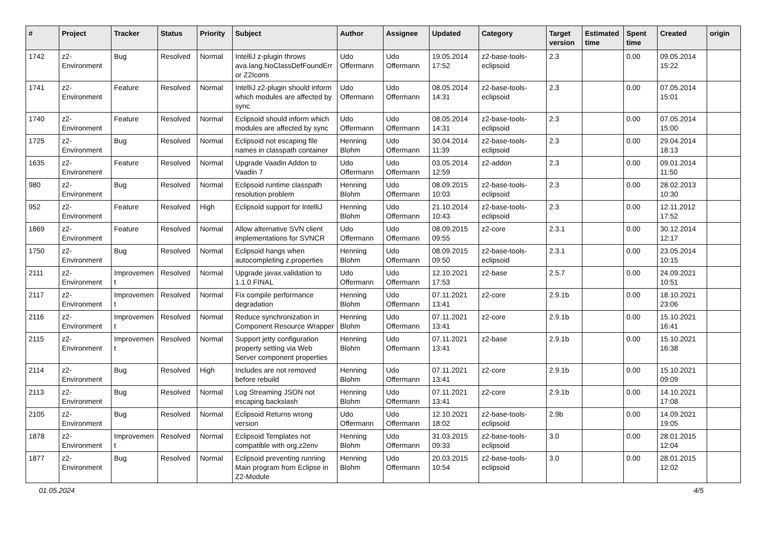| # | Project | Tracker | Status | Priority | Subject | Author | Assignee | Updated | Category | Target version | Estimated time | Spent time | Created | origin |
| --- | --- | --- | --- | --- | --- | --- | --- | --- | --- | --- | --- | --- | --- | --- |
| 1742 | z2-Environment | Bug | Resolved | Normal | IntelliJ z-plugin throws ava.lang.NoClassDefFoundError Z2Icons | Udo Offermann | Udo Offermann | 19.05.2014 17:52 | z2-base-tools-eclipsoid | 2.3 | | 0.00 | 09.05.2014 15:22 | |
| 1741 | z2-Environment | Feature | Resolved | Normal | IntelliJ z2-plugin should inform which modules are affected by sync | Udo Offermann | Udo Offermann | 08.05.2014 14:31 | z2-base-tools-eclipsoid | 2.3 | | 0.00 | 07.05.2014 15:01 | |
| 1740 | z2-Environment | Feature | Resolved | Normal | Eclipsoid should inform which modules are affected by sync | Udo Offermann | Udo Offermann | 08.05.2014 14:31 | z2-base-tools-eclipsoid | 2.3 | | 0.00 | 07.05.2014 15:00 | |
| 1725 | z2-Environment | Bug | Resolved | Normal | Eclipsoid not escaping file names in classpath container | Henning Blohm | Udo Offermann | 30.04.2014 11:39 | z2-base-tools-eclipsoid | 2.3 | | 0.00 | 29.04.2014 18:13 | |
| 1635 | z2-Environment | Feature | Resolved | Normal | Upgrade Vaadin Addon to Vaadin 7 | Udo Offermann | Udo Offermann | 03.05.2014 12:59 | z2-addon | 2.3 | | 0.00 | 09.01.2014 11:50 | |
| 980 | z2-Environment | Bug | Resolved | Normal | Eclipsoid runtime classpath resolution problem | Henning Blohm | Udo Offermann | 08.09.2015 10:03 | z2-base-tools-eclipsoid | 2.3 | | 0.00 | 28.02.2013 10:30 | |
| 952 | z2-Environment | Feature | Resolved | High | Eclipsoid support for IntelliJ | Henning Blohm | Udo Offermann | 21.10.2014 10:43 | z2-base-tools-eclipsoid | 2.3 | | 0.00 | 12.11.2012 17:52 | |
| 1869 | z2-Environment | Feature | Resolved | Normal | Allow alternative SVN client implementations for SVNCR | Udo Offermann | Udo Offermann | 08.09.2015 09:55 | z2-core | 2.3.1 | | 0.00 | 30.12.2014 12:17 | |
| 1750 | z2-Environment | Bug | Resolved | Normal | Eclipsoid hangs when autocompleting z.properties | Henning Blohm | Udo Offermann | 08.09.2015 09:50 | z2-base-tools-eclipsoid | 2.3.1 | | 0.00 | 23.05.2014 10:15 | |
| 2111 | z2-Environment | Improvement | Resolved | Normal | Upgrade javax.validation to 1.1.0.FINAL | Udo Offermann | Udo Offermann | 12.10.2021 17:53 | z2-base | 2.5.7 | | 0.00 | 24.09.2021 10:51 | |
| 2117 | z2-Environment | Improvement | Resolved | Normal | Fix compile performance degradation | Henning Blohm | Udo Offermann | 07.11.2021 13:41 | z2-core | 2.9.1b | | 0.00 | 18.10.2021 23:06 | |
| 2116 | z2-Environment | Improvement | Resolved | Normal | Reduce synchronization in Component Resource Wrapper | Henning Blohm | Udo Offermann | 07.11.2021 13:41 | z2-core | 2.9.1b | | 0.00 | 15.10.2021 16:41 | |
| 2115 | z2-Environment | Improvement | Resolved | Normal | Support jetty configuration property setting via Web Server component properties | Henning Blohm | Udo Offermann | 07.11.2021 13:41 | z2-base | 2.9.1b | | 0.00 | 15.10.2021 16:38 | |
| 2114 | z2-Environment | Bug | Resolved | High | Includes are not removed before rebuild | Henning Blohm | Udo Offermann | 07.11.2021 13:41 | z2-core | 2.9.1b | | 0.00 | 15.10.2021 09:09 | |
| 2113 | z2-Environment | Bug | Resolved | Normal | Log Streaming JSON not escaping backslash | Henning Blohm | Udo Offermann | 07.11.2021 13:41 | z2-core | 2.9.1b | | 0.00 | 14.10.2021 17:08 | |
| 2105 | z2-Environment | Bug | Resolved | Normal | Eclipsoid Returns wrong version | Udo Offermann | Udo Offermann | 12.10.2021 18:02 | z2-base-tools-eclipsoid | 2.9b | | 0.00 | 14.09.2021 19:05 | |
| 1878 | z2-Environment | Improvement | Resolved | Normal | Eclipsoid Templates not compatible with org.z2env | Henning Blohm | Udo Offermann | 31.03.2015 09:33 | z2-base-tools-eclipsoid | 3.0 | | 0.00 | 28.01.2015 12:04 | |
| 1877 | z2-Environment | Bug | Resolved | Normal | Eclipsoid preventing running Main program from Eclipse in Z2-Module | Henning Blohm | Udo Offermann | 20.03.2015 10:54 | z2-base-tools-eclipsoid | 3.0 | | 0.00 | 28.01.2015 12:02 | |
01.05.2024 4/5